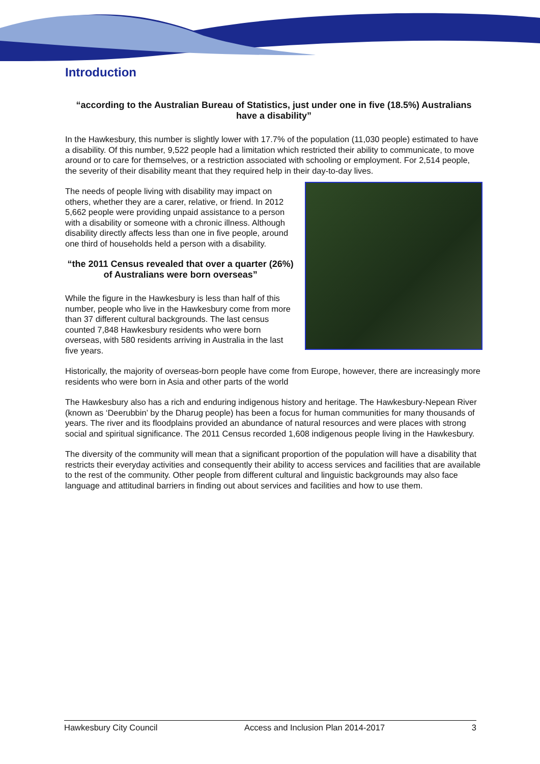Introduction
“according to the Australian Bureau of Statistics, just under one in five (18.5%) Australians have a disability”
In the Hawkesbury, this number is slightly lower with 17.7% of the population (11,030 people) estimated to have a disability. Of this number, 9,522 people had a limitation which restricted their ability to communicate, to move around or to care for themselves, or a restriction associated with schooling or employment. For 2,514 people, the severity of their disability meant that they required help in their day-to-day lives.
The needs of people living with disability may impact on others, whether they are a carer, relative, or friend. In 2012 5,662 people were providing unpaid assistance to a person with a disability or someone with a chronic illness. Although disability directly affects less than one in five people, around one third of households held a person with a disability.
“the 2011 Census revealed that over a quarter (26%) of Australians were born overseas”
While the figure in the Hawkesbury is less than half of this number, people who live in the Hawkesbury come from more than 37 different cultural backgrounds. The last census counted 7,848 Hawkesbury residents who were born overseas, with 580 residents arriving in Australia in the last five years.
Historically, the majority of overseas-born people have come from Europe, however, there are increasingly more residents who were born in Asia and other parts of the world
The Hawkesbury also has a rich and enduring indigenous history and heritage. The Hawkesbury-Nepean River (known as ‘Deerubbin’ by the Dharug people) has been a focus for human communities for many thousands of years. The river and its floodplains provided an abundance of natural resources and were places with strong social and spiritual significance. The 2011 Census recorded 1,608 indigenous people living in the Hawkesbury.
The diversity of the community will mean that a significant proportion of the population will have a disability that restricts their everyday activities and consequently their ability to access services and facilities that are available to the rest of the community. Other people from different cultural and linguistic backgrounds may also face language and attitudinal barriers in finding out about services and facilities and how to use them.
Hawkesbury City Council Access and Inclusion Plan 2014-2017 3